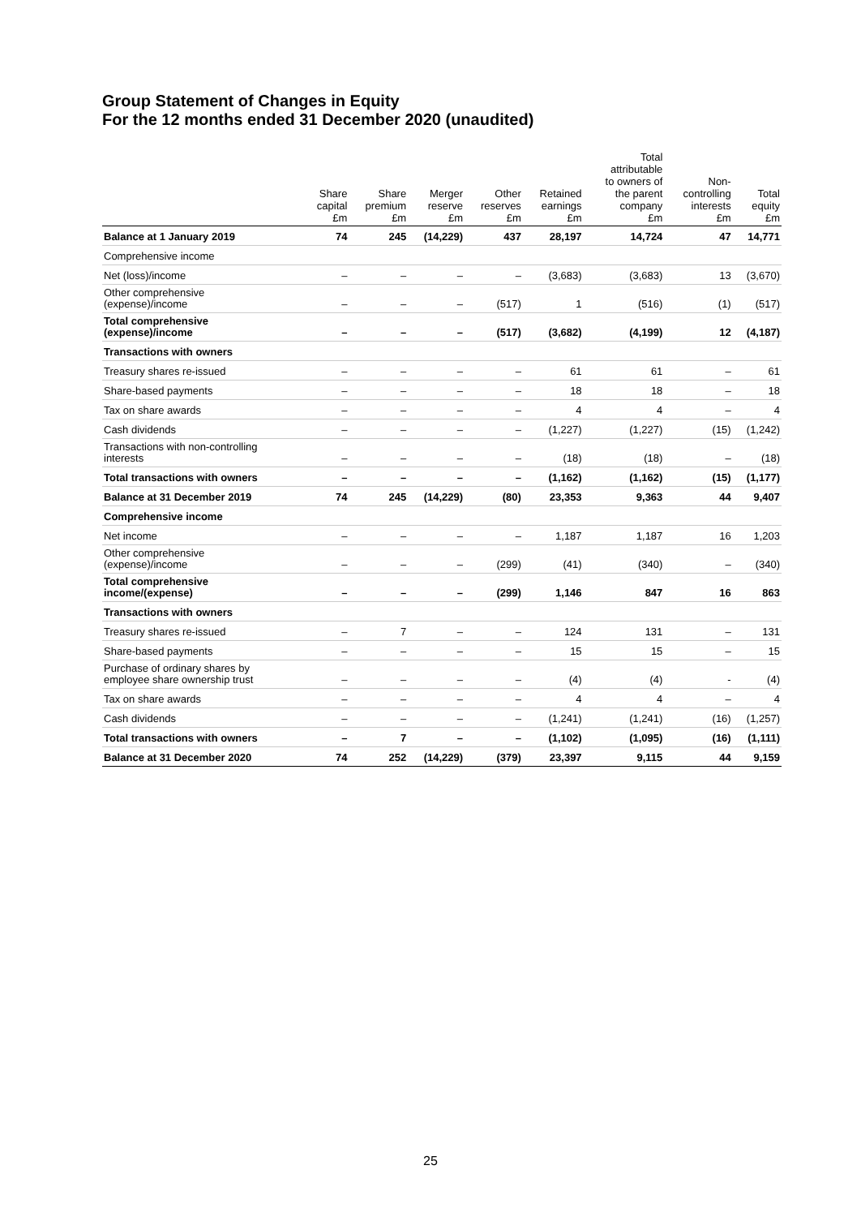Group Statement of Changes in Equity
For the 12 months ended 31 December 2020 (unaudited)
| | Share capital £m | Share premium £m | Merger reserve £m | Other reserves £m | Retained earnings £m | Total attributable to owners of the parent company £m | Non- controlling interests £m | Total equity £m |
| --- | --- | --- | --- | --- | --- | --- | --- | --- |
| Balance at 1 January 2019 | 74 | 245 | (14,229) | 437 | 28,197 | 14,724 | 47 | 14,771 |
| Comprehensive income | | | | | | | | |
| Net (loss)/income | – | – | – | – | (3,683) | (3,683) | 13 | (3,670) |
| Other comprehensive (expense)/income | – | – | – | (517) | 1 | (516) | (1) | (517) |
| Total comprehensive (expense)/income | – | – | – | (517) | (3,682) | (4,199) | 12 | (4,187) |
| Transactions with owners | | | | | | | | |
| Treasury shares re-issued | – | – | – | – | 61 | 61 | – | 61 |
| Share-based payments | – | – | – | – | 18 | 18 | – | 18 |
| Tax on share awards | – | – | – | – | 4 | 4 | – | 4 |
| Cash dividends | – | – | – | – | (1,227) | (1,227) | (15) | (1,242) |
| Transactions with non-controlling interests | – | – | – | – | (18) | (18) | – | (18) |
| Total transactions with owners | – | – | – | – | (1,162) | (1,162) | (15) | (1,177) |
| Balance at 31 December 2019 | 74 | 245 | (14,229) | (80) | 23,353 | 9,363 | 44 | 9,407 |
| Comprehensive income | | | | | | | | |
| Net income | – | – | – | – | 1,187 | 1,187 | 16 | 1,203 |
| Other comprehensive (expense)/income | – | – | – | (299) | (41) | (340) | – | (340) |
| Total comprehensive income/(expense) | – | – | – | (299) | 1,146 | 847 | 16 | 863 |
| Transactions with owners | | | | | | | | |
| Treasury shares re-issued | – | 7 | – | – | 124 | 131 | – | 131 |
| Share-based payments | – | – | – | – | 15 | 15 | – | 15 |
| Purchase of ordinary shares by employee share ownership trust | – | – | – | – | (4) | (4) | - | (4) |
| Tax on share awards | – | – | – | – | 4 | 4 | – | 4 |
| Cash dividends | – | – | – | – | (1,241) | (1,241) | (16) | (1,257) |
| Total transactions with owners | – | 7 | – | – | (1,102) | (1,095) | (16) | (1,111) |
| Balance at 31 December 2020 | 74 | 252 | (14,229) | (379) | 23,397 | 9,115 | 44 | 9,159 |
25